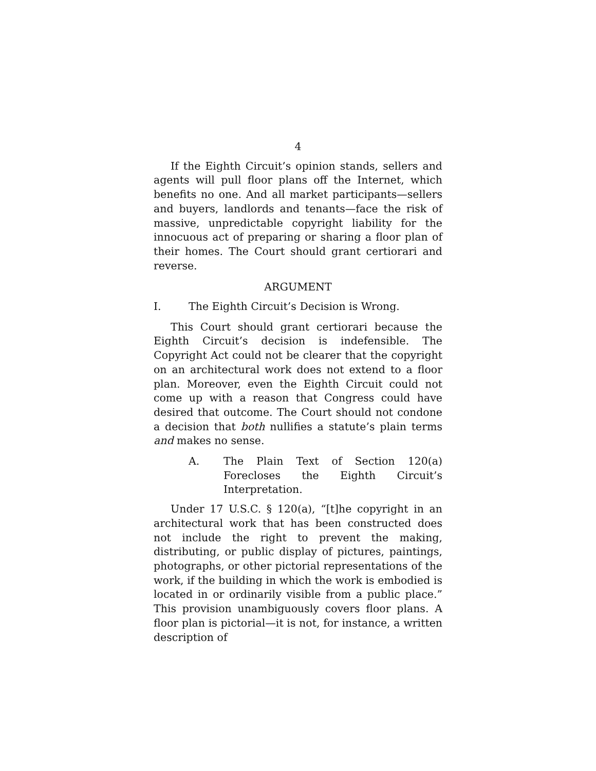4
If the Eighth Circuit’s opinion stands, sellers and agents will pull floor plans off the Internet, which benefits no one. And all market participants—sellers and buyers, landlords and tenants—face the risk of massive, unpredictable copyright liability for the innocuous act of preparing or sharing a floor plan of their homes. The Court should grant certiorari and reverse.
ARGUMENT
I. The Eighth Circuit’s Decision is Wrong.
This Court should grant certiorari because the Eighth Circuit’s decision is indefensible. The Copyright Act could not be clearer that the copyright on an architectural work does not extend to a floor plan. Moreover, even the Eighth Circuit could not come up with a reason that Congress could have desired that outcome. The Court should not condone a decision that both nullifies a statute’s plain terms and makes no sense.
A. The Plain Text of Section 120(a) Forecloses the Eighth Circuit’s Interpretation.
Under 17 U.S.C. § 120(a), “[t]he copyright in an architectural work that has been constructed does not include the right to prevent the making, distributing, or public display of pictures, paintings, photographs, or other pictorial representations of the work, if the building in which the work is embodied is located in or ordinarily visible from a public place.” This provision unambiguously covers floor plans. A floor plan is pictorial—it is not, for instance, a written description of